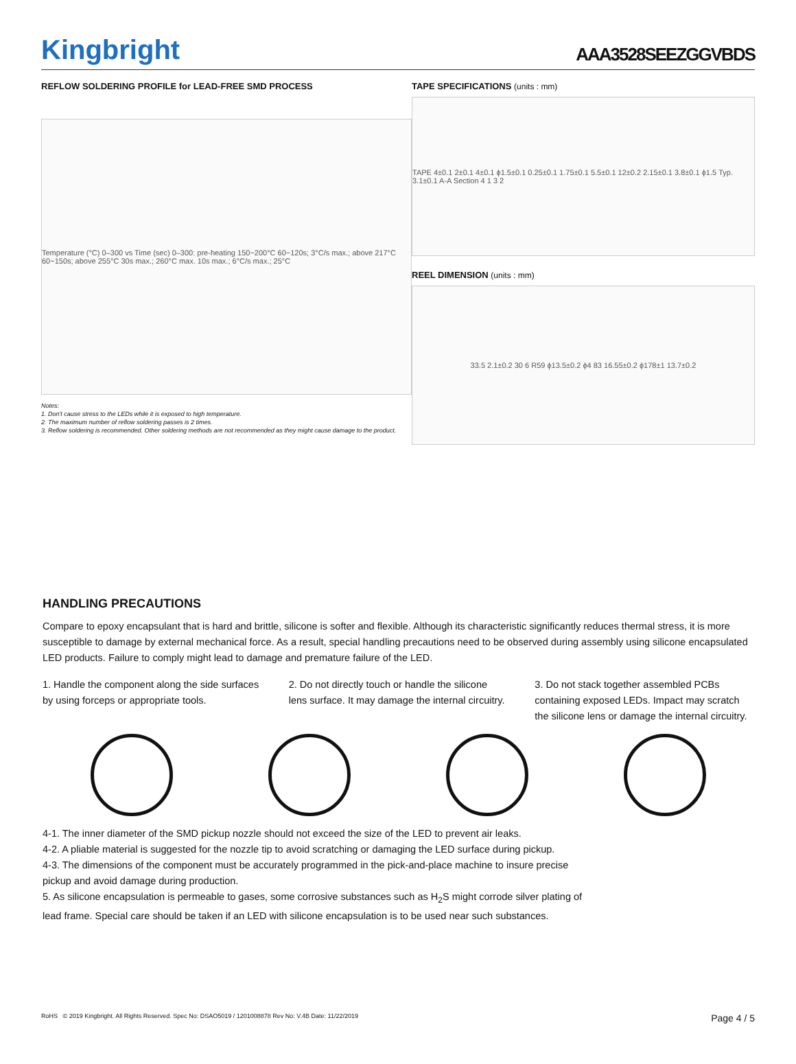Kingbright
AAA3528SEEZGGVBDS
REFLOW SOLDERING PROFILE for LEAD-FREE SMD PROCESS
Temperature (°C) 0–300 vs Time (sec) 0–300: pre-heating 150~200°C 60~120s; 3°C/s max.; above 217°C 60~150s; above 255°C 30s max.; 260°C max. 10s max.; 6°C/s max.; 25°C
Notes:
1. Don't cause stress to the LEDs while it is exposed to high temperature.
2. The maximum number of reflow soldering passes is 2 times.
3. Reflow soldering is recommended. Other soldering methods are not recommended as they might cause damage to the product.
TAPE SPECIFICATIONS (units : mm)
TAPE 4±0.1 2±0.1 4±0.1 ϕ1.5±0.1 0.25±0.1 1.75±0.1 5.5±0.1 12±0.2 2.15±0.1 3.8±0.1 ϕ1.5 Typ. 3.1±0.1 A-A Section 4 1 3 2
REEL DIMENSION (units : mm)
33.5 2.1±0.2 30 6 R59 ϕ13.5±0.2 ϕ4 83 16.55±0.2 ϕ178±1 13.7±0.2
HANDLING PRECAUTIONS
Compare to epoxy encapsulant that is hard and brittle, silicone is softer and flexible. Although its characteristic significantly reduces thermal stress, it is more susceptible to damage by external mechanical force. As a result, special handling precautions need to be observed during assembly using silicone encapsulated LED products. Failure to comply might lead to damage and premature failure of the LED.
1. Handle the component along the side surfaces by using forceps or appropriate tools.
2. Do not directly touch or handle the silicone lens surface. It may damage the internal circuitry.
3. Do not stack together assembled PCBs containing exposed LEDs. Impact may scratch the silicone lens or damage the internal circuitry.
4-1. The inner diameter of the SMD pickup nozzle should not exceed the size of the LED to prevent air leaks.
4-2. A pliable material is suggested for the nozzle tip to avoid scratching or damaging the LED surface during pickup.
4-3. The dimensions of the component must be accurately programmed in the pick-and-place machine to insure precise pickup and avoid damage during production.
5. As silicone encapsulation is permeable to gases, some corrosive substances such as H<sub>2</sub>S might corrode silver plating of lead frame. Special care should be taken if an LED with silicone encapsulation is to be used near such substances.
RoHS © 2019 Kingbright. All Rights Reserved. Spec No: DSAO5019 / 1201008878 Rev No: V.4B Date: 11/22/2019 Page 4 / 5